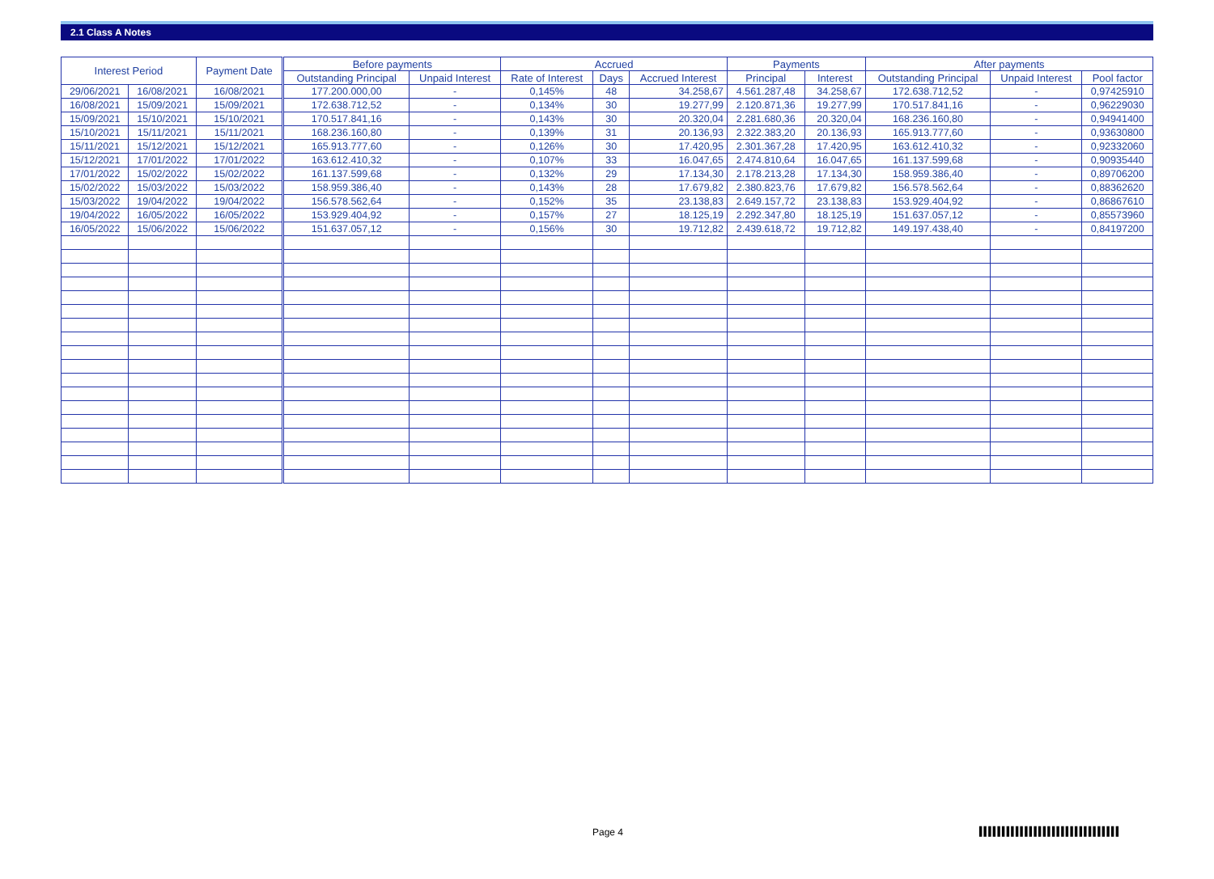2.1 Class A Notes
| Interest Period | | Payment Date | Before payments | | Accrued | | | Payments | | After payments | | |
| --- | --- | --- | --- | --- | --- | --- | --- | --- | --- | --- | --- | --- |
| | | | Outstanding Principal | Unpaid Interest | Rate of Interest | Days | Accrued Interest | Principal | Interest | Outstanding Principal | Unpaid Interest | Pool factor |
| 29/06/2021 | 16/08/2021 | 16/08/2021 | 177.200.000,00 | - | 0,145% | 48 | 34.258,67 | 4.561.287,48 | 34.258,67 | 172.638.712,52 | - | 0,97425910 |
| 16/08/2021 | 15/09/2021 | 15/09/2021 | 172.638.712,52 | - | 0,134% | 30 | 19.277,99 | 2.120.871,36 | 19.277,99 | 170.517.841,16 | - | 0,96229030 |
| 15/09/2021 | 15/10/2021 | 15/10/2021 | 170.517.841,16 | - | 0,143% | 30 | 20.320,04 | 2.281.680,36 | 20.320,04 | 168.236.160,80 | - | 0,94941400 |
| 15/10/2021 | 15/11/2021 | 15/11/2021 | 168.236.160,80 | - | 0,139% | 31 | 20.136,93 | 2.322.383,20 | 20.136,93 | 165.913.777,60 | - | 0,93630800 |
| 15/11/2021 | 15/12/2021 | 15/12/2021 | 165.913.777,60 | - | 0,126% | 30 | 17.420,95 | 2.301.367,28 | 17.420,95 | 163.612.410,32 | - | 0,92332060 |
| 15/12/2021 | 17/01/2022 | 17/01/2022 | 163.612.410,32 | - | 0,107% | 33 | 16.047,65 | 2.474.810,64 | 16.047,65 | 161.137.599,68 | - | 0,90935440 |
| 17/01/2022 | 15/02/2022 | 15/02/2022 | 161.137.599,68 | - | 0,132% | 29 | 17.134,30 | 2.178.213,28 | 17.134,30 | 158.959.386,40 | - | 0,89706200 |
| 15/02/2022 | 15/03/2022 | 15/03/2022 | 158.959.386,40 | - | 0,143% | 28 | 17.679,82 | 2.380.823,76 | 17.679,82 | 156.578.562,64 | - | 0,88362620 |
| 15/03/2022 | 19/04/2022 | 19/04/2022 | 156.578.562,64 | - | 0,152% | 35 | 23.138,83 | 2.649.157,72 | 23.138,83 | 153.929.404,92 | - | 0,86867610 |
| 19/04/2022 | 16/05/2022 | 16/05/2022 | 153.929.404,92 | - | 0,157% | 27 | 18.125,19 | 2.292.347,80 | 18.125,19 | 151.637.057,12 | - | 0,85573960 |
| 16/05/2022 | 15/06/2022 | 15/06/2022 | 151.637.057,12 | - | 0,156% | 30 | 19.712,82 | 2.439.618,72 | 19.712,82 | 149.197.438,40 | - | 0,84197200 |
Page 4
▌▌▌▌▌▌▌▌▌▌▌▌▌▌▌▌▌▌▌▌▌▌▌▌▌▌▌▌▌▌▌